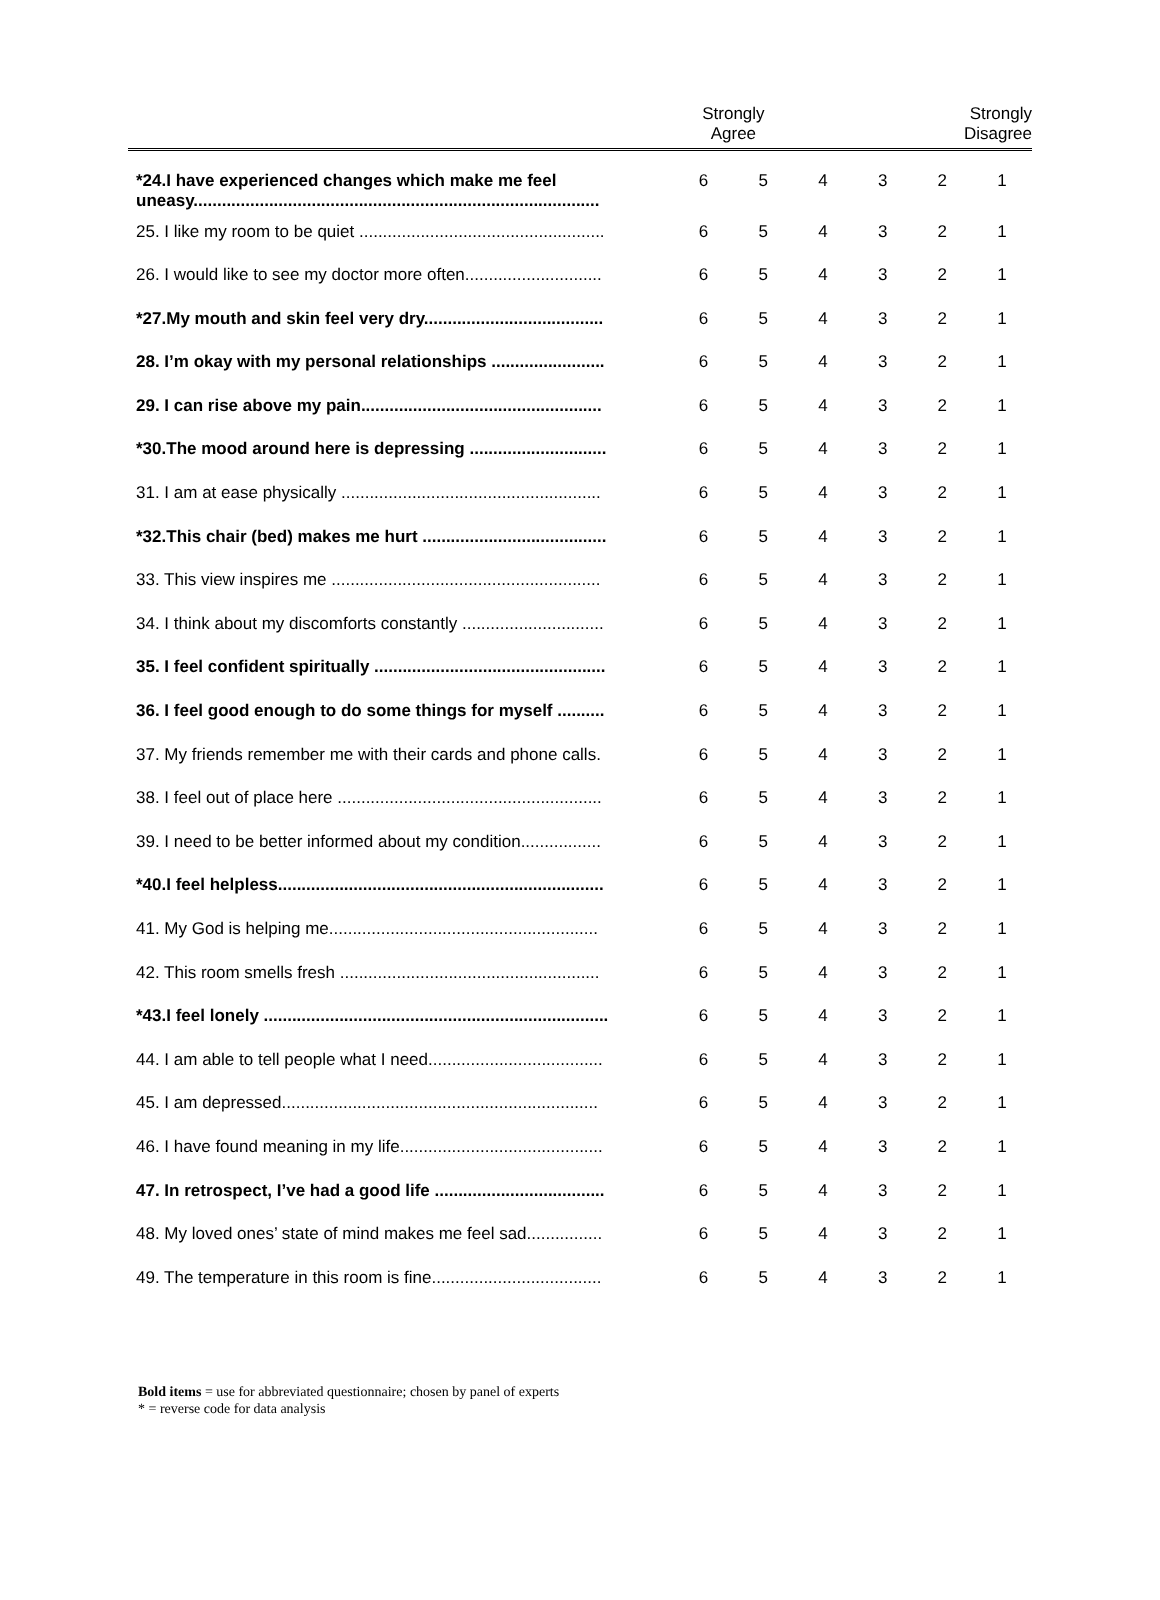| | Strongly Agree | | | | Strongly Disagree | |
| --- | --- | --- | --- | --- | --- | --- |
| *24.I have experienced changes which make me feel uneasy...................................................................................... | 6 | 5 | 4 | 3 | 2 | 1 |
| 25. I like my room to be quiet .................................................... | 6 | 5 | 4 | 3 | 2 | 1 |
| 26. I would like to see my doctor more often............................. | 6 | 5 | 4 | 3 | 2 | 1 |
| *27.My mouth and skin feel very dry...................................... | 6 | 5 | 4 | 3 | 2 | 1 |
| 28. I’m okay with my personal relationships ........................ | 6 | 5 | 4 | 3 | 2 | 1 |
| 29. I can rise above my pain................................................... | 6 | 5 | 4 | 3 | 2 | 1 |
| *30.The mood around here is depressing ............................. | 6 | 5 | 4 | 3 | 2 | 1 |
| 31. I am at ease physically ....................................................... | 6 | 5 | 4 | 3 | 2 | 1 |
| *32.This chair (bed) makes me hurt ....................................... | 6 | 5 | 4 | 3 | 2 | 1 |
| 33. This view inspires me ......................................................... | 6 | 5 | 4 | 3 | 2 | 1 |
| 34. I think about my discomforts constantly .............................. | 6 | 5 | 4 | 3 | 2 | 1 |
| 35. I feel confident spiritually ................................................. | 6 | 5 | 4 | 3 | 2 | 1 |
| 36. I feel good enough to do some things for myself .......... | 6 | 5 | 4 | 3 | 2 | 1 |
| 37. My friends remember me with their cards and phone calls. | 6 | 5 | 4 | 3 | 2 | 1 |
| 38. I feel out of place here ........................................................ | 6 | 5 | 4 | 3 | 2 | 1 |
| 39. I need to be better informed about my condition................. | 6 | 5 | 4 | 3 | 2 | 1 |
| *40.I feel helpless..................................................................... | 6 | 5 | 4 | 3 | 2 | 1 |
| 41. My God is helping me......................................................... | 6 | 5 | 4 | 3 | 2 | 1 |
| 42. This room smells fresh ....................................................... | 6 | 5 | 4 | 3 | 2 | 1 |
| *43.I feel lonely ......................................................................... | 6 | 5 | 4 | 3 | 2 | 1 |
| 44. I am able to tell people what I need..................................... | 6 | 5 | 4 | 3 | 2 | 1 |
| 45. I am depressed................................................................... | 6 | 5 | 4 | 3 | 2 | 1 |
| 46. I have found meaning in my life........................................... | 6 | 5 | 4 | 3 | 2 | 1 |
| 47. In retrospect, I’ve had a good life .................................... | 6 | 5 | 4 | 3 | 2 | 1 |
| 48. My loved ones’ state of mind makes me feel sad................ | 6 | 5 | 4 | 3 | 2 | 1 |
| 49. The temperature in this room is fine.................................... | 6 | 5 | 4 | 3 | 2 | 1 |
Bold items = use for abbreviated questionnaire; chosen by panel of experts
* = reverse code for data analysis